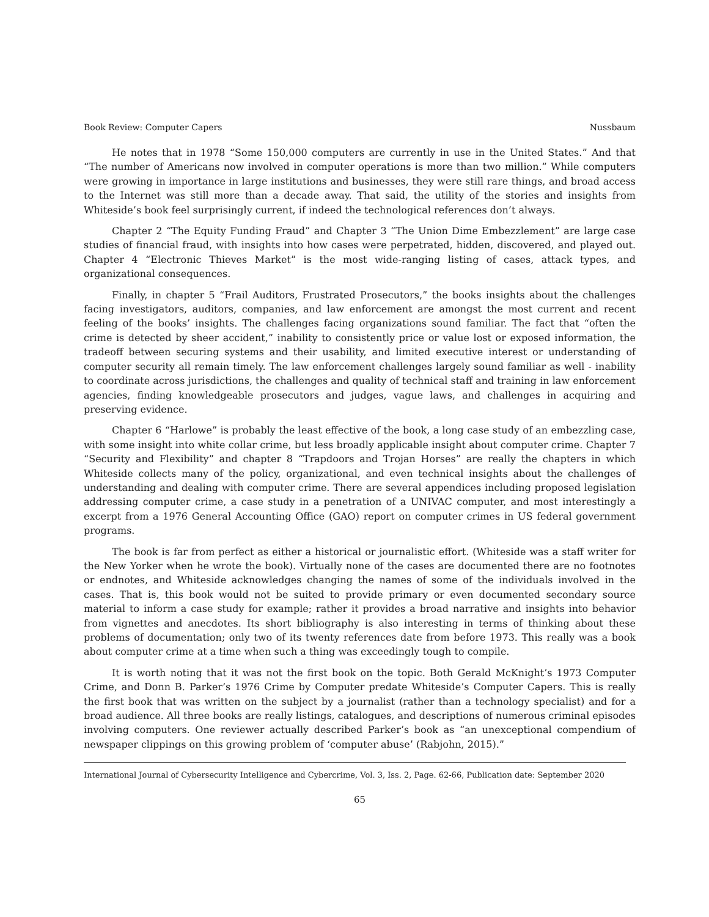Book Review: Computer Capers Nussbaum
He notes that in 1978 “Some 150,000 computers are currently in use in the United States.” And that “The number of Americans now involved in computer operations is more than two million.” While computers were growing in importance in large institutions and businesses, they were still rare things, and broad access to the Internet was still more than a decade away. That said, the utility of the stories and insights from Whiteside’s book feel surprisingly current, if indeed the technological references don’t always.
Chapter 2 “The Equity Funding Fraud” and Chapter 3 “The Union Dime Embezzlement” are large case studies of financial fraud, with insights into how cases were perpetrated, hidden, discovered, and played out. Chapter 4 “Electronic Thieves Market” is the most wide-ranging listing of cases, attack types, and organizational consequences.
Finally, in chapter 5 “Frail Auditors, Frustrated Prosecutors,” the books insights about the challenges facing investigators, auditors, companies, and law enforcement are amongst the most current and recent feeling of the books’ insights. The challenges facing organizations sound familiar. The fact that “often the crime is detected by sheer accident,” inability to consistently price or value lost or exposed information, the tradeoff between securing systems and their usability, and limited executive interest or understanding of computer security all remain timely. The law enforcement challenges largely sound familiar as well - inability to coordinate across jurisdictions, the challenges and quality of technical staff and training in law enforcement agencies, finding knowledgeable prosecutors and judges, vague laws, and challenges in acquiring and preserving evidence.
Chapter 6 “Harlowe” is probably the least effective of the book, a long case study of an embezzling case, with some insight into white collar crime, but less broadly applicable insight about computer crime. Chapter 7 “Security and Flexibility” and chapter 8 “Trapdoors and Trojan Horses” are really the chapters in which Whiteside collects many of the policy, organizational, and even technical insights about the challenges of understanding and dealing with computer crime. There are several appendices including proposed legislation addressing computer crime, a case study in a penetration of a UNIVAC computer, and most interestingly a excerpt from a 1976 General Accounting Office (GAO) report on computer crimes in US federal government programs.
The book is far from perfect as either a historical or journalistic effort. (Whiteside was a staff writer for the New Yorker when he wrote the book). Virtually none of the cases are documented there are no footnotes or endnotes, and Whiteside acknowledges changing the names of some of the individuals involved in the cases. That is, this book would not be suited to provide primary or even documented secondary source material to inform a case study for example; rather it provides a broad narrative and insights into behavior from vignettes and anecdotes. Its short bibliography is also interesting in terms of thinking about these problems of documentation; only two of its twenty references date from before 1973. This really was a book about computer crime at a time when such a thing was exceedingly tough to compile.
It is worth noting that it was not the first book on the topic. Both Gerald McKnight’s 1973 Computer Crime, and Donn B. Parker’s 1976 Crime by Computer predate Whiteside’s Computer Capers. This is really the first book that was written on the subject by a journalist (rather than a technology specialist) and for a broad audience. All three books are really listings, catalogues, and descriptions of numerous criminal episodes involving computers. One reviewer actually described Parker’s book as “an unexceptional compendium of newspaper clippings on this growing problem of ‘computer abuse’ (Rabjohn, 2015).”
International Journal of Cybersecurity Intelligence and Cybercrime, Vol. 3, Iss. 2, Page. 62-66, Publication date: September 2020
65